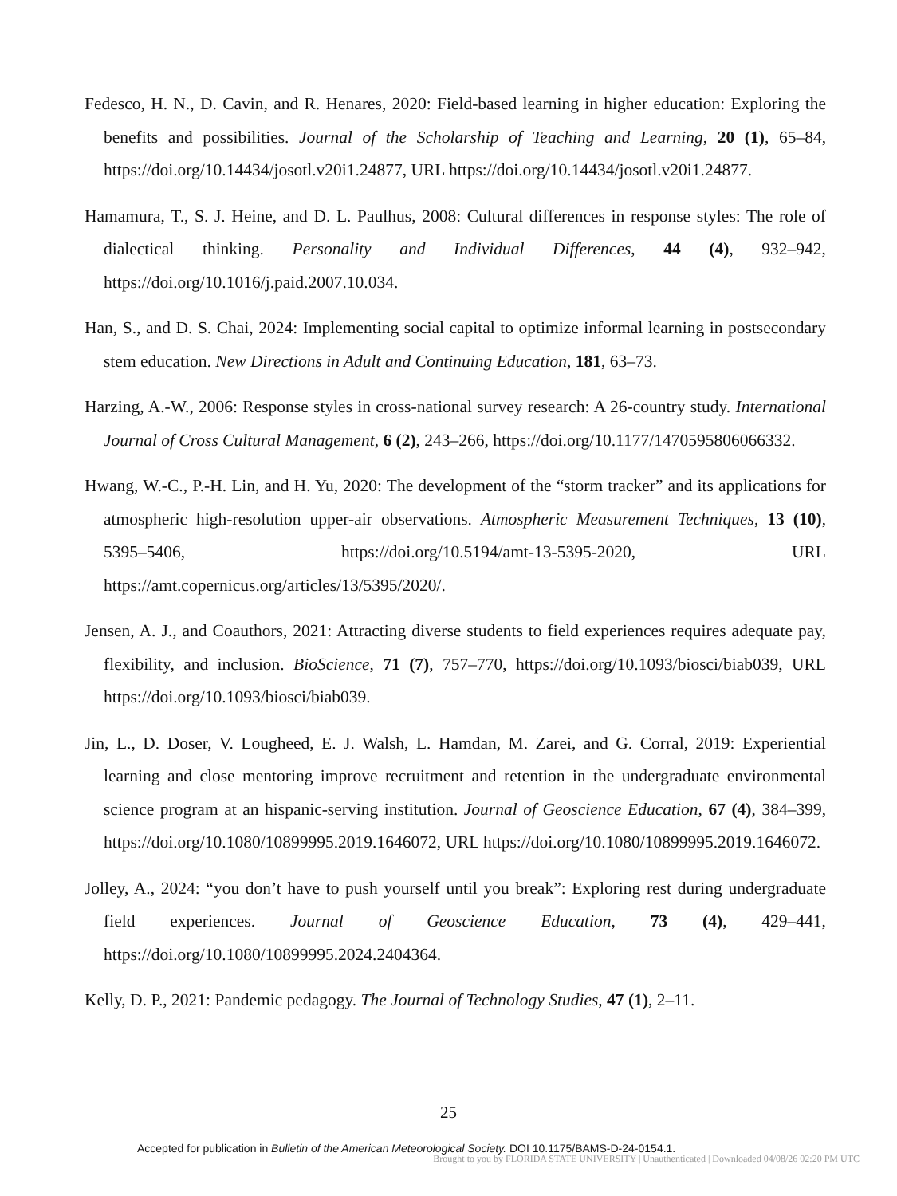Fedesco, H. N., D. Cavin, and R. Henares, 2020: Field-based learning in higher education: Exploring the benefits and possibilities. Journal of the Scholarship of Teaching and Learning, 20 (1), 65–84, https://doi.org/10.14434/josotl.v20i1.24877, URL https://doi.org/10.14434/josotl.v20i1.24877.
Hamamura, T., S. J. Heine, and D. L. Paulhus, 2008: Cultural differences in response styles: The role of dialectical thinking. Personality and Individual Differences, 44 (4), 932–942, https://doi.org/10.1016/j.paid.2007.10.034.
Han, S., and D. S. Chai, 2024: Implementing social capital to optimize informal learning in postsecondary stem education. New Directions in Adult and Continuing Education, 181, 63–73.
Harzing, A.-W., 2006: Response styles in cross-national survey research: A 26-country study. International Journal of Cross Cultural Management, 6 (2), 243–266, https://doi.org/10.1177/1470595806066332.
Hwang, W.-C., P.-H. Lin, and H. Yu, 2020: The development of the “storm tracker” and its applications for atmospheric high-resolution upper-air observations. Atmospheric Measurement Techniques, 13 (10), 5395–5406, https://doi.org/10.5194/amt-13-5395-2020, URL https://amt.copernicus.org/articles/13/5395/2020/.
Jensen, A. J., and Coauthors, 2021: Attracting diverse students to field experiences requires adequate pay, flexibility, and inclusion. BioScience, 71 (7), 757–770, https://doi.org/10.1093/biosci/biab039, URL https://doi.org/10.1093/biosci/biab039.
Jin, L., D. Doser, V. Lougheed, E. J. Walsh, L. Hamdan, M. Zarei, and G. Corral, 2019: Experiential learning and close mentoring improve recruitment and retention in the undergraduate environmental science program at an hispanic-serving institution. Journal of Geoscience Education, 67 (4), 384–399, https://doi.org/10.1080/10899995.2019.1646072, URL https://doi.org/10.1080/10899995.2019.1646072.
Jolley, A., 2024: “you don’t have to push yourself until you break”: Exploring rest during undergraduate field experiences. Journal of Geoscience Education, 73 (4), 429–441, https://doi.org/10.1080/10899995.2024.2404364.
Kelly, D. P., 2021: Pandemic pedagogy. The Journal of Technology Studies, 47 (1), 2–11.
25
Accepted for publication in Bulletin of the American Meteorological Society. DOI 10.1175/BAMS-D-24-0154.1.
Brought to you by FLORIDA STATE UNIVERSITY | Unauthenticated | Downloaded 04/08/26 02:20 PM UTC